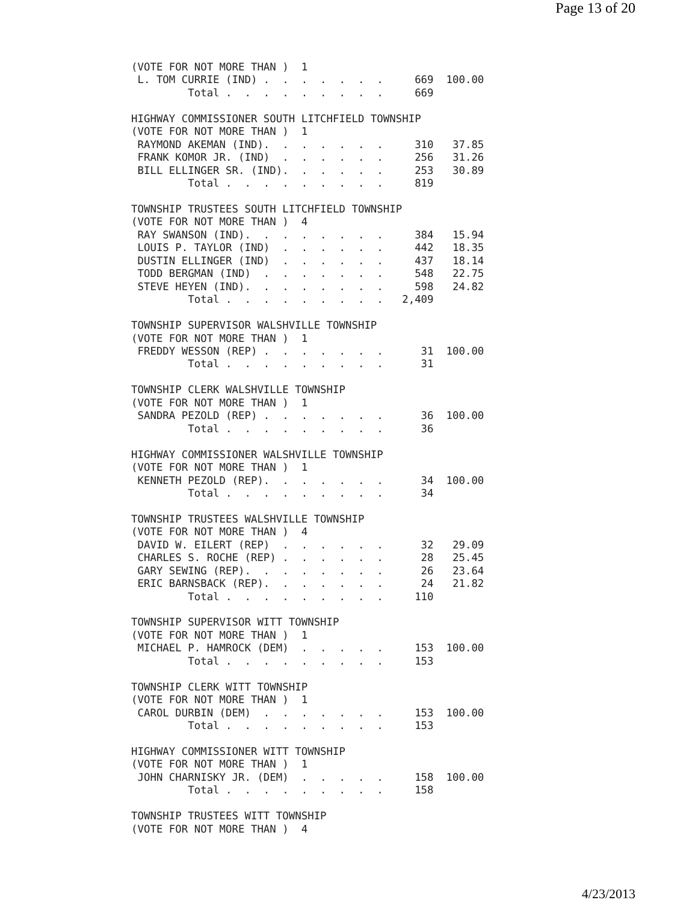Page 13 of 20
(VOTE FOR NOT MORE THAN )  1
 L. TOM CURRIE (IND) .  .  .  .  .  .  .     669  100.00
         Total .  .  .  .  .  .  .  .  .     669

HIGHWAY COMMISSIONER SOUTH LITCHFIELD TOWNSHIP
(VOTE FOR NOT MORE THAN )  1
 RAYMOND AKEMAN (IND).  .  .  .  .  .  .     310   37.85
 FRANK KOMOR JR. (IND)  .  .  .  .  .  .     256   31.26
 BILL ELLINGER SR. (IND).  .  .  .  .  .     253   30.89
         Total .  .  .  .  .  .  .  .  .     819

TOWNSHIP TRUSTEES SOUTH LITCHFIELD TOWNSHIP
(VOTE FOR NOT MORE THAN )  4
 RAY SWANSON (IND).  .  .  .  .  .  .  .     384   15.94
 LOUIS P. TAYLOR (IND)  .  .  .  .  .  .     442   18.35
 DUSTIN ELLINGER (IND)  .  .  .  .  .  .     437   18.14
 TODD BERGMAN (IND)  .  .  .  .  .  .  .     548   22.75
 STEVE HEYEN (IND).  .  .  .  .  .  .  .     598   24.82
         Total .  .  .  .  .  .  .  .  .   2,409

TOWNSHIP SUPERVISOR WALSHVILLE TOWNSHIP
(VOTE FOR NOT MORE THAN )  1
 FREDDY WESSON (REP) .  .  .  .  .  .  .      31  100.00
         Total .  .  .  .  .  .  .  .  .      31

TOWNSHIP CLERK WALSHVILLE TOWNSHIP
(VOTE FOR NOT MORE THAN )  1
 SANDRA PEZOLD (REP) .  .  .  .  .  .  .      36  100.00
         Total .  .  .  .  .  .  .  .  .      36

HIGHWAY COMMISSIONER WALSHVILLE TOWNSHIP
(VOTE FOR NOT MORE THAN )  1
 KENNETH PEZOLD (REP).  .  .  .  .  .  .      34  100.00
         Total .  .  .  .  .  .  .  .  .      34

TOWNSHIP TRUSTEES WALSHVILLE TOWNSHIP
(VOTE FOR NOT MORE THAN )  4
 DAVID W. EILERT (REP)  .  .  .  .  .  .      32   29.09
 CHARLES S. ROCHE (REP) .  .  .  .  .  .      28   25.45
 GARY SEWING (REP).  .  .  .  .  .  .  .      26   23.64
 ERIC BARNSBACK (REP).  .  .  .  .  .  .      24   21.82
         Total .  .  .  .  .  .  .  .  .     110

TOWNSHIP SUPERVISOR WITT TOWNSHIP
(VOTE FOR NOT MORE THAN )  1
 MICHAEL P. HAMROCK (DEM)  .  .  .  .  .     153  100.00
         Total .  .  .  .  .  .  .  .  .     153

TOWNSHIP CLERK WITT TOWNSHIP
(VOTE FOR NOT MORE THAN )  1
 CAROL DURBIN (DEM)  .  .  .  .  .  .  .     153  100.00
         Total .  .  .  .  .  .  .  .  .     153

HIGHWAY COMMISSIONER WITT TOWNSHIP
(VOTE FOR NOT MORE THAN )  1
 JOHN CHARNISKY JR. (DEM)  .  .  .  .  .     158  100.00
         Total .  .  .  .  .  .  .  .  .     158

TOWNSHIP TRUSTEES WITT TOWNSHIP
(VOTE FOR NOT MORE THAN )  4
4/23/2013